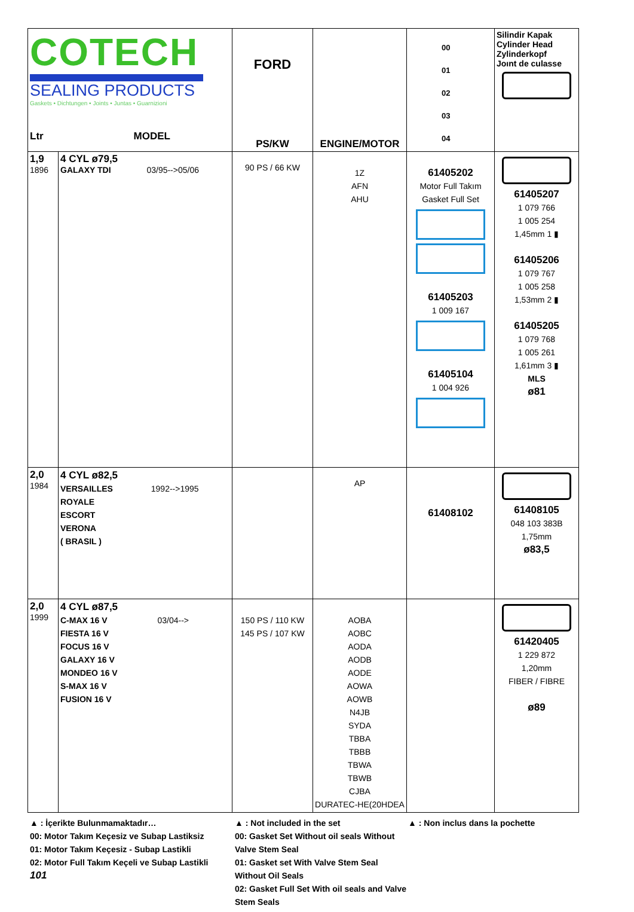| COTECH SEALING PRODUCTS Gaskets • Dichtungen • Joints • Juntas • Guarnizioni Ltr MODEL | | FORD PS/KW | ENGINE/MOTOR | 00 01 02 03 04 | Silindir Kapak Cylinder Head Zylinderkopf Joınt de culasse |
| 1,9 1896 | 4 CYL ø79,5 GALAXY TDI 03/95-->05/06 | 90 PS / 66 KW | 1Z AFN AHU | 61405202 Motor Full Takım Gasket Full Set 61405203 1 009 167 61405104 1 004 926 | 61405207 1 079 766 1 005 254 1,45mm 1 ▮ 61405206 1 079 767 1 005 258 1,53mm 2 ▮ 61405205 1 079 768 1 005 261 1,61mm 3 ▮ MLS ø81 |
| 2,0 1984 | 4 CYL ø82,5 VERSAILLES 1992-->1995 ROYALE ESCORT VERONA ( BRASIL ) | | AP | 61408102 | 61408105 048 103 383B 1,75mm ø83,5 |
| 2,0 1999 | 4 CYL ø87,5 C-MAX 16 V 03/04--> FIESTA 16 V FOCUS 16 V GALAXY 16 V MONDEO 16 V S-MAX 16 V FUSION 16 V | 150 PS / 110 KW 145 PS / 107 KW | AOBA AOBC AODA AODB AODE AOWA AOWB N4JB SYDA TBBA TBBB TBWA TBWB CJBA DURATEC-HE(20HDEA | | 61420405 1 229 872 1,20mm FIBER / FIBRE ø89 |
▲ : İçerikte Bulunmamaktadır…
00: Motor Takım Keçesiz ve Subap Lastiksiz
01: Motor Takım Keçesiz - Subap Lastikli
02: Motor Full Takım Keçeli ve Subap Lastikli
101
▲ : Not included in the set
00: Gasket Set Without oil seals Without Valve Stem Seal
01: Gasket set With Valve Stem Seal Without Oil Seals
02: Gasket Full Set With oil seals and Valve Stem Seals
▲ : Non inclus dans la pochette